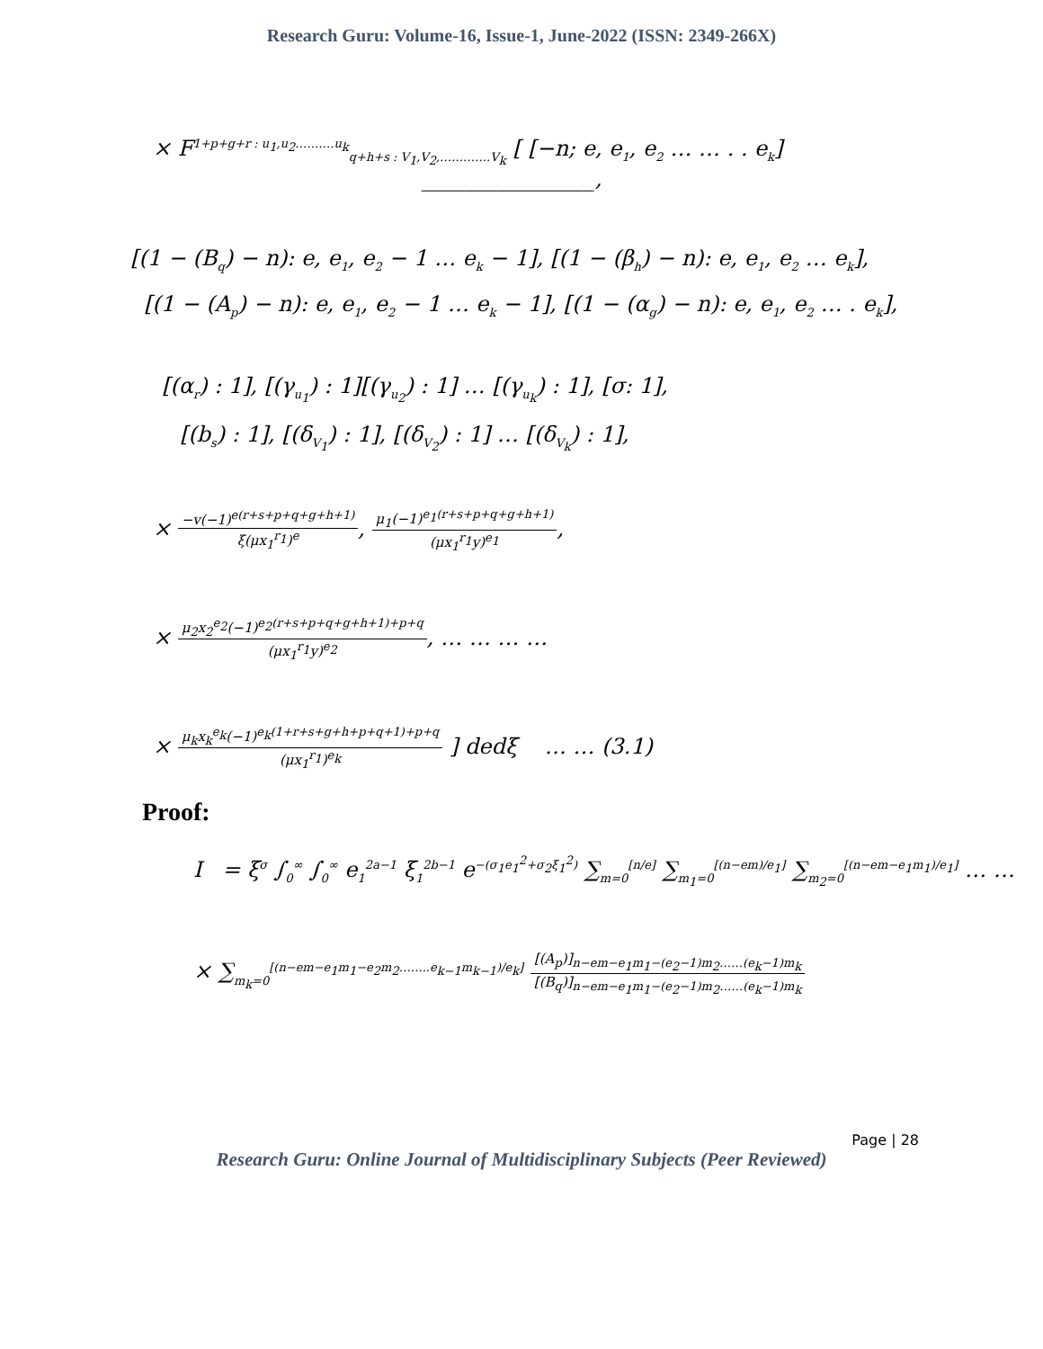Research Guru: Volume-16, Issue-1, June-2022 (ISSN: 2349-266X)
× F<sup>1+p+g+r : u<sub>1</sub>,u<sub>2</sub>……….u<sub>k</sub></sup><sub>q+h+s : V<sub>1</sub>,V<sub>2</sub>,………….V<sub>k</sub></sub> [ [−n; e, e<sub>1</sub>, e<sub>2</sub> … … . . e<sub>k</sub>]
________________,
[(1 − (B<sub>q</sub>) − n): e, e<sub>1</sub>, e<sub>2</sub> − 1 … e<sub>k</sub> − 1], [(1 − (β<sub>h</sub>) − n): e, e<sub>1</sub>, e<sub>2</sub> … e<sub>k</sub>],
[(1 − (A<sub>p</sub>) − n): e, e<sub>1</sub>, e<sub>2</sub> − 1 … e<sub>k</sub> − 1], [(1 − (α<sub>g</sub>) − n): e, e<sub>1</sub>, e<sub>2</sub> … . e<sub>k</sub>],
[(α<sub>r</sub>) : 1], [(γ<sub>u<sub>1</sub></sub>) : 1][(γ<sub>u<sub>2</sub></sub>) : 1] … [(γ<sub>u<sub>k</sub></sub>) : 1], [σ: 1],
[(b<sub>s</sub>) : 1], [(δ<sub>V<sub>1</sub></sub>) : 1], [(δ<sub>V<sub>2</sub></sub>) : 1] … [(δ<sub>V<sub>k</sub></sub>) : 1],
× −v(−1)<sup>e(r+s+p+q+g+h+1)</sup> ξ(μx<sub>1</sub><sup>r<sub>1</sub></sup>)<sup>e</sup>, μ<sub>1</sub>(−1)<sup>e<sub>1</sub>(r+s+p+q+g+h+1)</sup> (μx<sub>1</sub><sup>r<sub>1</sub></sup>y)<sup>e<sub>1</sub></sup>,
× μ<sub>2</sub>x<sub>2</sub><sup>e<sub>2</sub></sup>(−1)<sup>e<sub>2</sub>(r+s+p+q+g+h+1)+p+q</sup> (μx<sub>1</sub><sup>r<sub>1</sub></sup>y)<sup>e<sub>2</sub></sup>, … … … …
× μ<sub>k</sub>x<sub>k</sub><sup>e<sub>k</sub></sup>(−1)<sup>e<sub>k</sub>(1+r+s+g+h+p+q+1)+p+q</sup> (μx<sub>1</sub><sup>r<sub>1</sub></sup>)<sup>e<sub>k</sub></sup> ] dedξ … … (3.1)
Proof:
I = ξ<sup>σ</sup> ∫<sub>0</sub><sup>∞</sup> ∫<sub>0</sub><sup>∞</sup> e<sub>1</sub><sup>2a−1</sup> ξ<sub>1</sub><sup>2b−1</sup> e<sup>−(σ<sub>1</sub>e<sub>1</sub><sup>2</sup>+σ<sub>2</sub>ξ<sub>1</sub><sup>2</sup>)</sup> ∑<sub>m=0</sub><sup>[n/e]</sup> ∑<sub>m<sub>1</sub>=0</sub><sup>[(n−em)/e<sub>1</sub>]</sup> ∑<sub>m<sub>2</sub>=0</sub><sup>[(n−em−e<sub>1</sub>m<sub>1</sub>)/e<sub>1</sub>]</sup> … …
× ∑<sub>m<sub>k</sub>=0</sub><sup>[(n−em−e<sub>1</sub>m<sub>1</sub>−e<sub>2</sub>m<sub>2</sub>……..e<sub>k−1</sub>m<sub>k−1</sub>)/e<sub>k</sub>]</sup> [(A<sub>p</sub>)]<sub>n−em−e<sub>1</sub>m<sub>1</sub>−(e<sub>2</sub>−1)m<sub>2</sub>……(e<sub>k</sub>−1)m<sub>k</sub></sub> [(B<sub>q</sub>)]<sub>n−em−e<sub>1</sub>m<sub>1</sub>−(e<sub>2</sub>−1)m<sub>2</sub>……(e<sub>k</sub>−1)m<sub>k</sub></sub>
Page | 28
Research Guru: Online Journal of Multidisciplinary Subjects (Peer Reviewed)